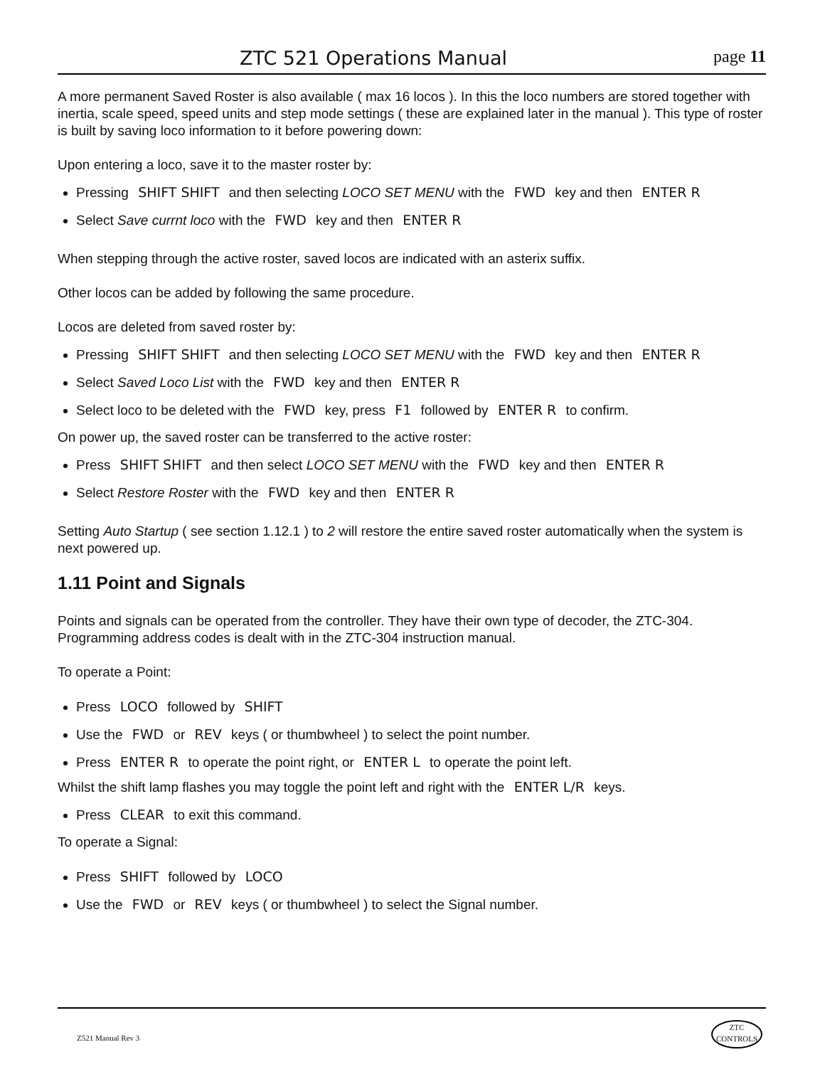ZTC 521 Operations Manual page 11
A more permanent Saved Roster is also available ( max 16 locos ). In this the loco numbers are stored together with inertia, scale speed, speed units and step mode settings ( these are explained later in the manual ). This type of roster is built by saving loco information to it before powering down:
Upon entering a loco, save it to the master roster by:
Pressing SHIFT SHIFT and then selecting LOCO SET MENU with the FWD key and then ENTER R
Select Save currnt loco with the FWD key and then ENTER R
When stepping through the active roster, saved locos are indicated with an asterix suffix.
Other locos can be added by following the same procedure.
Locos are deleted from saved roster by:
Pressing SHIFT SHIFT and then selecting LOCO SET MENU with the FWD key and then ENTER R
Select Saved Loco List with the FWD key and then ENTER R
Select loco to be deleted with the FWD key, press F1 followed by ENTER R to confirm.
On power up, the saved roster can be transferred to the active roster:
Press SHIFT SHIFT and then select LOCO SET MENU with the FWD key and then ENTER R
Select Restore Roster with the FWD key and then ENTER R
Setting Auto Startup ( see section 1.12.1 ) to 2 will restore the entire saved roster automatically when the system is next powered up.
1.11 Point and Signals
Points and signals can be operated from the controller. They have their own type of decoder, the ZTC-304. Programming address codes is dealt with in the ZTC-304 instruction manual.
To operate a Point:
Press LOCO followed by SHIFT
Use the FWD or REV keys ( or thumbwheel ) to select the point number.
Press ENTER R to operate the point right, or ENTER L to operate the point left.
Whilst the shift lamp flashes you may toggle the point left and right with the ENTER L/R keys.
Press CLEAR to exit this command.
To operate a Signal:
Press SHIFT followed by LOCO
Use the FWD or REV keys ( or thumbwheel ) to select the Signal number.
Z521 Manual Rev 3
ZTC
CONTROLS